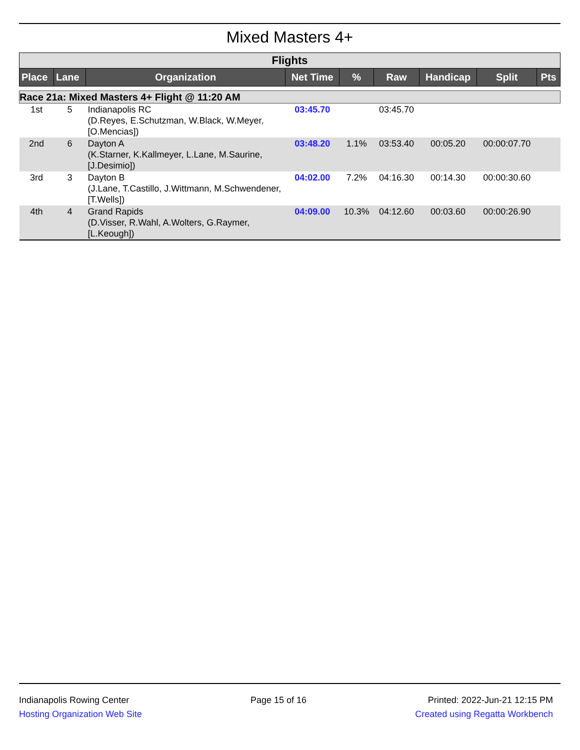Mixed Masters 4+
| Flights | | | | | | | | |
| Place | Lane | Organization | Net Time | % | Raw | Handicap | Split | Pts |
| Race 21a: Mixed Masters 4+ Flight @ 11:20 AM | | | | | | | | |
| 1st | 5 | Indianapolis RC (D.Reyes, E.Schutzman, W.Black, W.Meyer, [O.Mencias]) | 03:45.70 | | 03:45.70 | | | |
| 2nd | 6 | Dayton A (K.Starner, K.Kallmeyer, L.Lane, M.Saurine, [J.Desimio]) | 03:48.20 | 1.1% | 03:53.40 | 00:05.20 | 00:00:07.70 | |
| 3rd | 3 | Dayton B (J.Lane, T.Castillo, J.Wittmann, M.Schwendener, [T.Wells]) | 04:02.00 | 7.2% | 04:16.30 | 00:14.30 | 00:00:30.60 | |
| 4th | 4 | Grand Rapids (D.Visser, R.Wahl, A.Wolters, G.Raymer, [L.Keough]) | 04:09.00 | 10.3% | 04:12.60 | 00:03.60 | 00:00:26.90 | |
Indianapolis Rowing Center
Hosting Organization Web Site
Page 15 of 16 Printed: 2022-Jun-21 12:15 PM
Created using Regatta Workbench